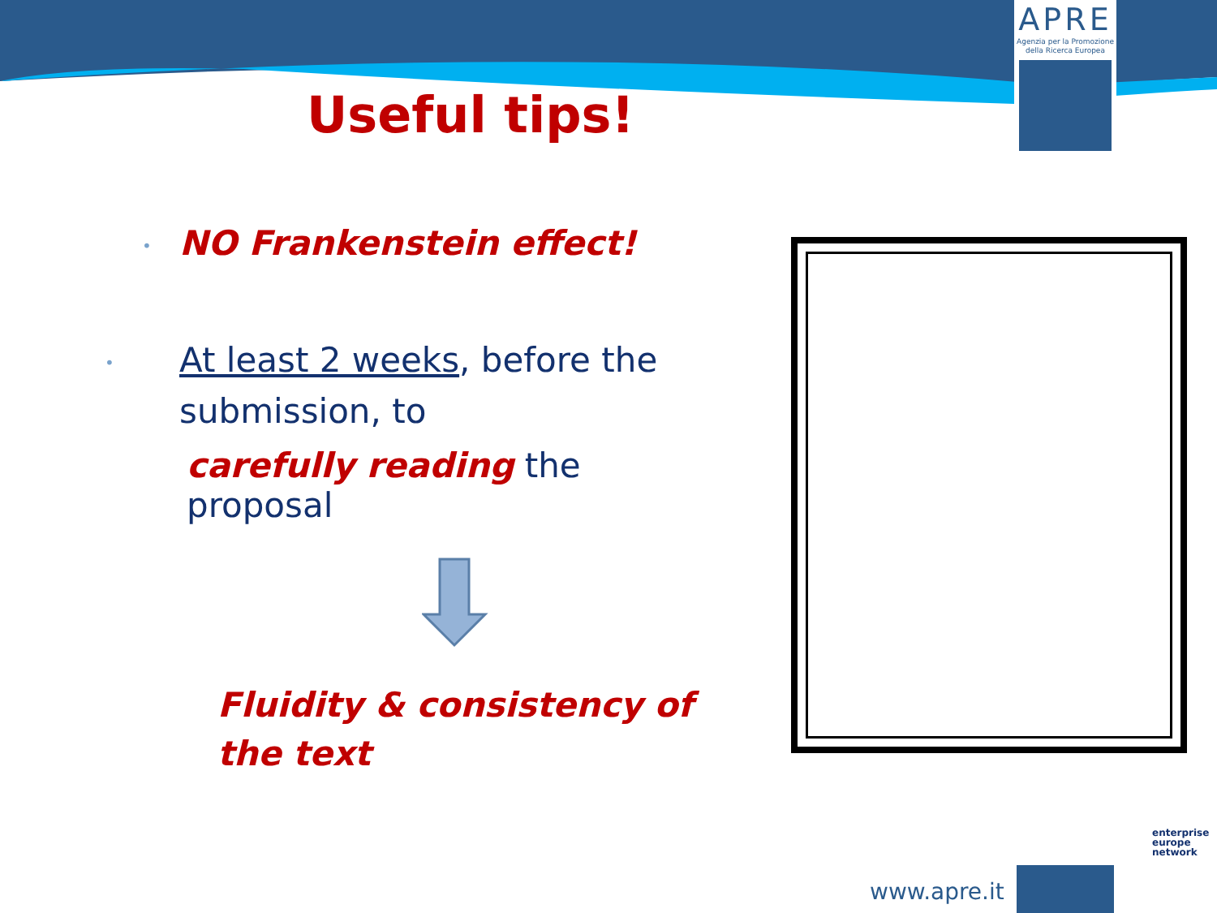APRE
Agenzia per la Promozione
della Ricerca Europea
Useful tips!
• NO Frankenstein effect!
• At least 2 weeks, before the submission, to
carefully reading the proposal
Fluidity & consistency of the text
www.apre.it
enterprise
europe
network